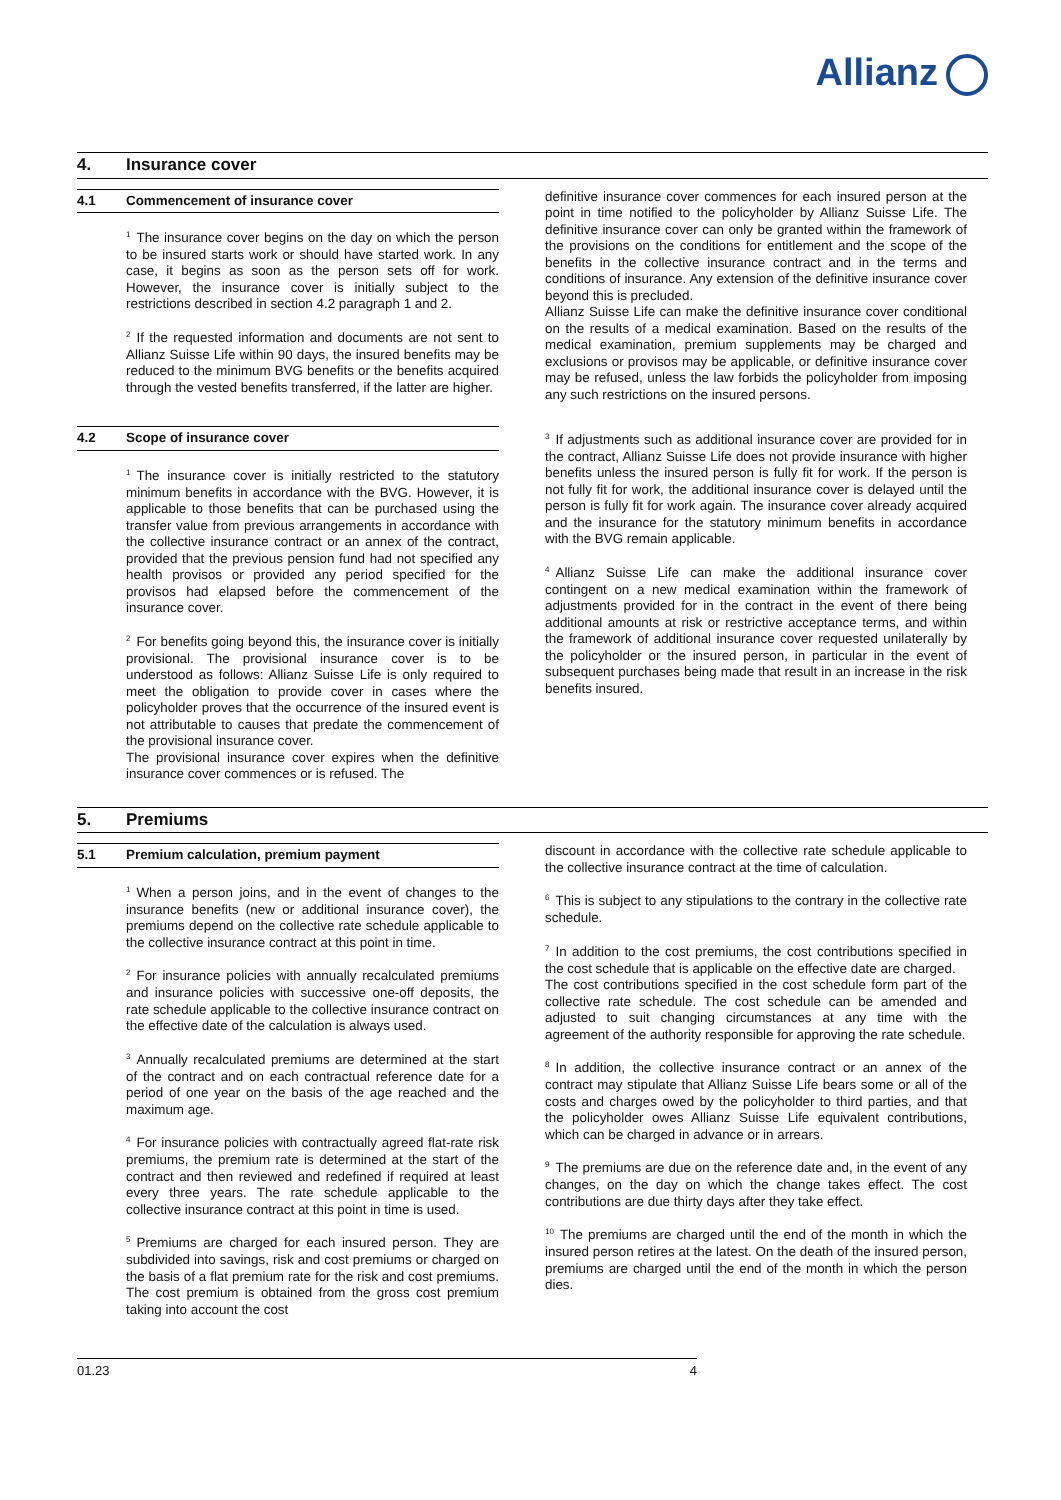Allianz
4. Insurance cover
4.1 Commencement of insurance cover
<sup>1</sup> The insurance cover begins on the day on which the person to be insured starts work or should have started work. In any case, it begins as soon as the person sets off for work. However, the insurance cover is initially subject to the restrictions described in section 4.2 paragraph 1 and 2.
<sup>2</sup> If the requested information and documents are not sent to Allianz Suisse Life within 90 days, the insured benefits may be reduced to the minimum BVG benefits or the benefits acquired through the vested benefits transferred, if the latter are higher.
4.2 Scope of insurance cover
<sup>1</sup> The insurance cover is initially restricted to the statutory minimum benefits in accordance with the BVG. However, it is applicable to those benefits that can be purchased using the transfer value from previous arrangements in accordance with the collective insurance contract or an annex of the contract, provided that the previous pension fund had not specified any health provisos or provided any period specified for the provisos had elapsed before the commencement of the insurance cover.
<sup>2</sup> For benefits going beyond this, the insurance cover is initially provisional. The provisional insurance cover is to be understood as follows: Allianz Suisse Life is only required to meet the obligation to provide cover in cases where the policyholder proves that the occurrence of the insured event is not attributable to causes that predate the commencement of the provisional insurance cover.
The provisional insurance cover expires when the definitive insurance cover commences or is refused. The
definitive insurance cover commences for each insured person at the point in time notified to the policyholder by Allianz Suisse Life. The definitive insurance cover can only be granted within the framework of the provisions on the conditions for entitlement and the scope of the benefits in the collective insurance contract and in the terms and conditions of insurance. Any extension of the definitive insurance cover beyond this is precluded.
Allianz Suisse Life can make the definitive insurance cover conditional on the results of a medical examination. Based on the results of the medical examination, premium supplements may be charged and exclusions or provisos may be applicable, or definitive insurance cover may be refused, unless the law forbids the policyholder from imposing any such restrictions on the insured persons.
<sup>3</sup> If adjustments such as additional insurance cover are provided for in the contract, Allianz Suisse Life does not provide insurance with higher benefits unless the insured person is fully fit for work. If the person is not fully fit for work, the additional insurance cover is delayed until the person is fully fit for work again. The insurance cover already acquired and the insurance for the statutory minimum benefits in accordance with the BVG remain applicable.
<sup>4</sup> Allianz Suisse Life can make the additional insurance cover contingent on a new medical examination within the framework of adjustments provided for in the contract in the event of there being additional amounts at risk or restrictive acceptance terms, and within the framework of additional insurance cover requested unilaterally by the policyholder or the insured person, in particular in the event of subsequent purchases being made that result in an increase in the risk benefits insured.
5. Premiums
5.1 Premium calculation, premium payment
<sup>1</sup> When a person joins, and in the event of changes to the insurance benefits (new or additional insurance cover), the premiums depend on the collective rate schedule applicable to the collective insurance contract at this point in time.
<sup>2</sup> For insurance policies with annually recalculated premiums and insurance policies with successive one-off deposits, the rate schedule applicable to the collective insurance contract on the effective date of the calculation is always used.
<sup>3</sup> Annually recalculated premiums are determined at the start of the contract and on each contractual reference date for a period of one year on the basis of the age reached and the maximum age.
<sup>4</sup> For insurance policies with contractually agreed flat-rate risk premiums, the premium rate is determined at the start of the contract and then reviewed and redefined if required at least every three years. The rate schedule applicable to the collective insurance contract at this point in time is used.
<sup>5</sup> Premiums are charged for each insured person. They are subdivided into savings, risk and cost premiums or charged on the basis of a flat premium rate for the risk and cost premiums. The cost premium is obtained from the gross cost premium taking into account the cost
discount in accordance with the collective rate schedule applicable to the collective insurance contract at the time of calculation.
<sup>6</sup> This is subject to any stipulations to the contrary in the collective rate schedule.
<sup>7</sup> In addition to the cost premiums, the cost contributions specified in the cost schedule that is applicable on the effective date are charged.
The cost contributions specified in the cost schedule form part of the collective rate schedule. The cost schedule can be amended and adjusted to suit changing circumstances at any time with the agreement of the authority responsible for approving the rate schedule.
<sup>8</sup> In addition, the collective insurance contract or an annex of the contract may stipulate that Allianz Suisse Life bears some or all of the costs and charges owed by the policyholder to third parties, and that the policyholder owes Allianz Suisse Life equivalent contributions, which can be charged in advance or in arrears.
<sup>9</sup> The premiums are due on the reference date and, in the event of any changes, on the day on which the change takes effect. The cost contributions are due thirty days after they take effect.
<sup>10</sup> The premiums are charged until the end of the month in which the insured person retires at the latest. On the death of the insured person, premiums are charged until the end of the month in which the person dies.
01.23 4